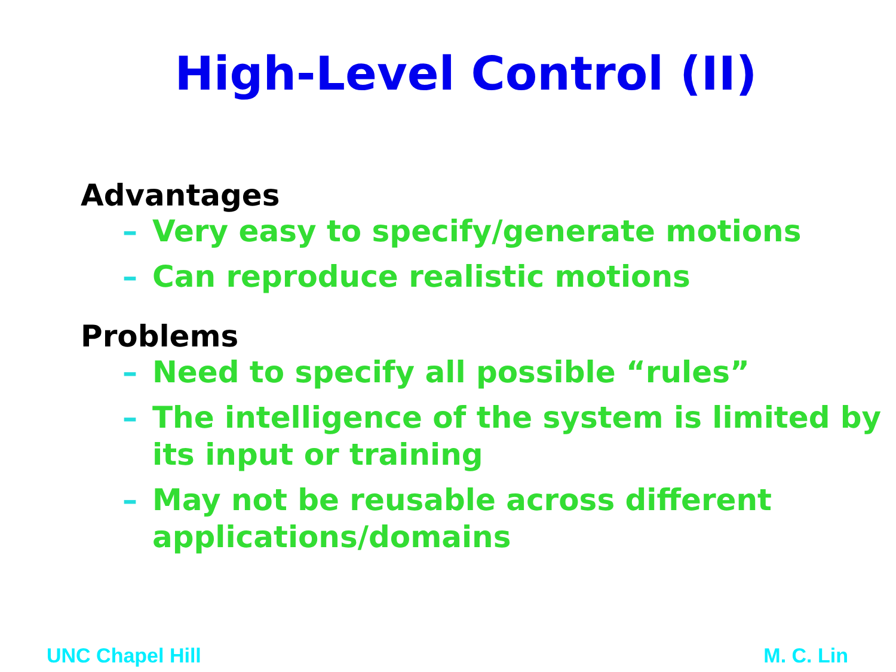High-Level Control (II)
Advantages
– Very easy to specify/generate motions
– Can reproduce realistic motions
Problems
– Need to specify all possible “rules”
– The intelligence of the system is limited by its input or training
– May not be reusable across different applications/domains
UNC Chapel Hill M. C. Lin